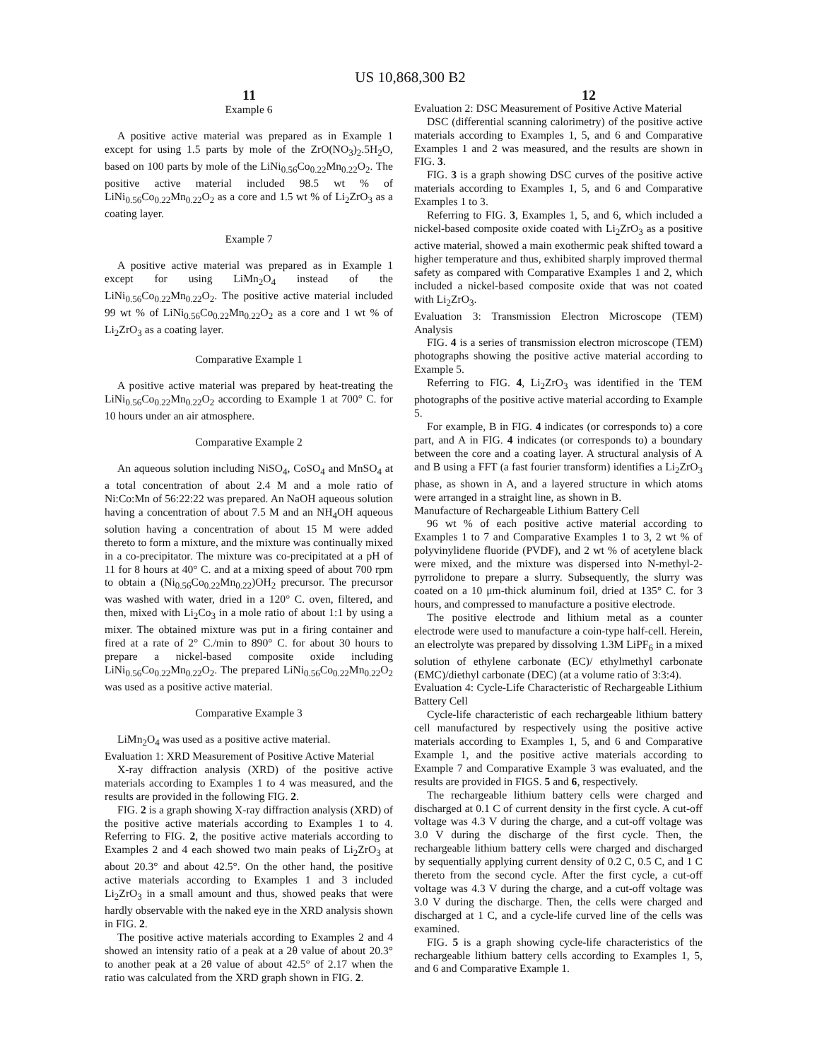US 10,868,300 B2
11 12
Example 6
A positive active material was prepared as in Example 1 except for using 1.5 parts by mole of the ZrO(NO<sub>3</sub>)<sub>2</sub>.5H<sub>2</sub>O, based on 100 parts by mole of the LiNi<sub>0.56</sub>Co<sub>0.22</sub>Mn<sub>0.22</sub>O<sub>2</sub>. The positive active material included 98.5 wt % of LiNi<sub>0.56</sub>Co<sub>0.22</sub>Mn<sub>0.22</sub>O<sub>2</sub> as a core and 1.5 wt % of Li<sub>2</sub>ZrO<sub>3</sub> as a coating layer.
Example 7
A positive active material was prepared as in Example 1 except for using LiMn<sub>2</sub>O<sub>4</sub> instead of the LiNi<sub>0.56</sub>Co<sub>0.22</sub>Mn<sub>0.22</sub>O<sub>2</sub>. The positive active material included 99 wt % of LiNi<sub>0.56</sub>Co<sub>0.22</sub>Mn<sub>0.22</sub>O<sub>2</sub> as a core and 1 wt % of Li<sub>2</sub>ZrO<sub>3</sub> as a coating layer.
Comparative Example 1
A positive active material was prepared by heat-treating the LiNi<sub>0.56</sub>Co<sub>0.22</sub>Mn<sub>0.22</sub>O<sub>2</sub> according to Example 1 at 700° C. for 10 hours under an air atmosphere.
Comparative Example 2
An aqueous solution including NiSO<sub>4</sub>, CoSO<sub>4</sub> and MnSO<sub>4</sub> at a total concentration of about 2.4 M and a mole ratio of Ni:Co:Mn of 56:22:22 was prepared. An NaOH aqueous solution having a concentration of about 7.5 M and an NH<sub>4</sub>OH aqueous solution having a concentration of about 15 M were added thereto to form a mixture, and the mixture was continually mixed in a co-precipitator. The mixture was co-precipitated at a pH of 11 for 8 hours at 40° C. and at a mixing speed of about 700 rpm to obtain a (Ni<sub>0.56</sub>Co<sub>0.22</sub>Mn<sub>0.22</sub>)OH<sub>2</sub> precursor. The precursor was washed with water, dried in a 120° C. oven, filtered, and then, mixed with Li<sub>2</sub>Co<sub>3</sub> in a mole ratio of about 1:1 by using a mixer. The obtained mixture was put in a firing container and fired at a rate of 2° C./min to 890° C. for about 30 hours to prepare a nickel-based composite oxide including LiNi<sub>0.56</sub>Co<sub>0.22</sub>Mn<sub>0.22</sub>O<sub>2</sub>. The prepared LiNi<sub>0.56</sub>Co<sub>0.22</sub>Mn<sub>0.22</sub>O<sub>2</sub> was used as a positive active material.
Comparative Example 3
LiMn<sub>2</sub>O<sub>4</sub> was used as a positive active material.
Evaluation 1: XRD Measurement of Positive Active Material
X-ray diffraction analysis (XRD) of the positive active materials according to Examples 1 to 4 was measured, and the results are provided in the following FIG. 2.
FIG. 2 is a graph showing X-ray diffraction analysis (XRD) of the positive active materials according to Examples 1 to 4. Referring to FIG. 2, the positive active materials according to Examples 2 and 4 each showed two main peaks of Li<sub>2</sub>ZrO<sub>3</sub> at about 20.3° and about 42.5°. On the other hand, the positive active materials according to Examples 1 and 3 included Li<sub>2</sub>ZrO<sub>3</sub> in a small amount and thus, showed peaks that were hardly observable with the naked eye in the XRD analysis shown in FIG. 2.
The positive active materials according to Examples 2 and 4 showed an intensity ratio of a peak at a 2θ value of about 20.3° to another peak at a 2θ value of about 42.5° of 2.17 when the ratio was calculated from the XRD graph shown in FIG. 2.
Evaluation 2: DSC Measurement of Positive Active Material
DSC (differential scanning calorimetry) of the positive active materials according to Examples 1, 5, and 6 and Comparative Examples 1 and 2 was measured, and the results are shown in FIG. 3.
FIG. 3 is a graph showing DSC curves of the positive active materials according to Examples 1, 5, and 6 and Comparative Examples 1 to 3.
Referring to FIG. 3, Examples 1, 5, and 6, which included a nickel-based composite oxide coated with Li<sub>2</sub>ZrO<sub>3</sub> as a positive active material, showed a main exothermic peak shifted toward a higher temperature and thus, exhibited sharply improved thermal safety as compared with Comparative Examples 1 and 2, which included a nickel-based composite oxide that was not coated with Li<sub>2</sub>ZrO<sub>3</sub>.
Evaluation 3: Transmission Electron Microscope (TEM) Analysis
FIG. 4 is a series of transmission electron microscope (TEM) photographs showing the positive active material according to Example 5.
Referring to FIG. 4, Li<sub>2</sub>ZrO<sub>3</sub> was identified in the TEM photographs of the positive active material according to Example 5.
For example, B in FIG. 4 indicates (or corresponds to) a core part, and A in FIG. 4 indicates (or corresponds to) a boundary between the core and a coating layer. A structural analysis of A and B using a FFT (a fast fourier transform) identifies a Li<sub>2</sub>ZrO<sub>3</sub> phase, as shown in A, and a layered structure in which atoms were arranged in a straight line, as shown in B.
Manufacture of Rechargeable Lithium Battery Cell
96 wt % of each positive active material according to Examples 1 to 7 and Comparative Examples 1 to 3, 2 wt % of polyvinylidene fluoride (PVDF), and 2 wt % of acetylene black were mixed, and the mixture was dispersed into N-methyl-2-pyrrolidone to prepare a slurry. Subsequently, the slurry was coated on a 10 μm-thick aluminum foil, dried at 135° C. for 3 hours, and compressed to manufacture a positive electrode.
The positive electrode and lithium metal as a counter electrode were used to manufacture a coin-type half-cell. Herein, an electrolyte was prepared by dissolving 1.3M LiPF<sub>6</sub> in a mixed solution of ethylene carbonate (EC)/ ethylmethyl carbonate (EMC)/diethyl carbonate (DEC) (at a volume ratio of 3:3:4).
Evaluation 4: Cycle-Life Characteristic of Rechargeable Lithium Battery Cell
Cycle-life characteristic of each rechargeable lithium battery cell manufactured by respectively using the positive active materials according to Examples 1, 5, and 6 and Comparative Example 1, and the positive active materials according to Example 7 and Comparative Example 3 was evaluated, and the results are provided in FIGS. 5 and 6, respectively.
The rechargeable lithium battery cells were charged and discharged at 0.1 C of current density in the first cycle. A cut-off voltage was 4.3 V during the charge, and a cut-off voltage was 3.0 V during the discharge of the first cycle. Then, the rechargeable lithium battery cells were charged and discharged by sequentially applying current density of 0.2 C, 0.5 C, and 1 C thereto from the second cycle. After the first cycle, a cut-off voltage was 4.3 V during the charge, and a cut-off voltage was 3.0 V during the discharge. Then, the cells were charged and discharged at 1 C, and a cycle-life curved line of the cells was examined.
FIG. 5 is a graph showing cycle-life characteristics of the rechargeable lithium battery cells according to Examples 1, 5, and 6 and Comparative Example 1.